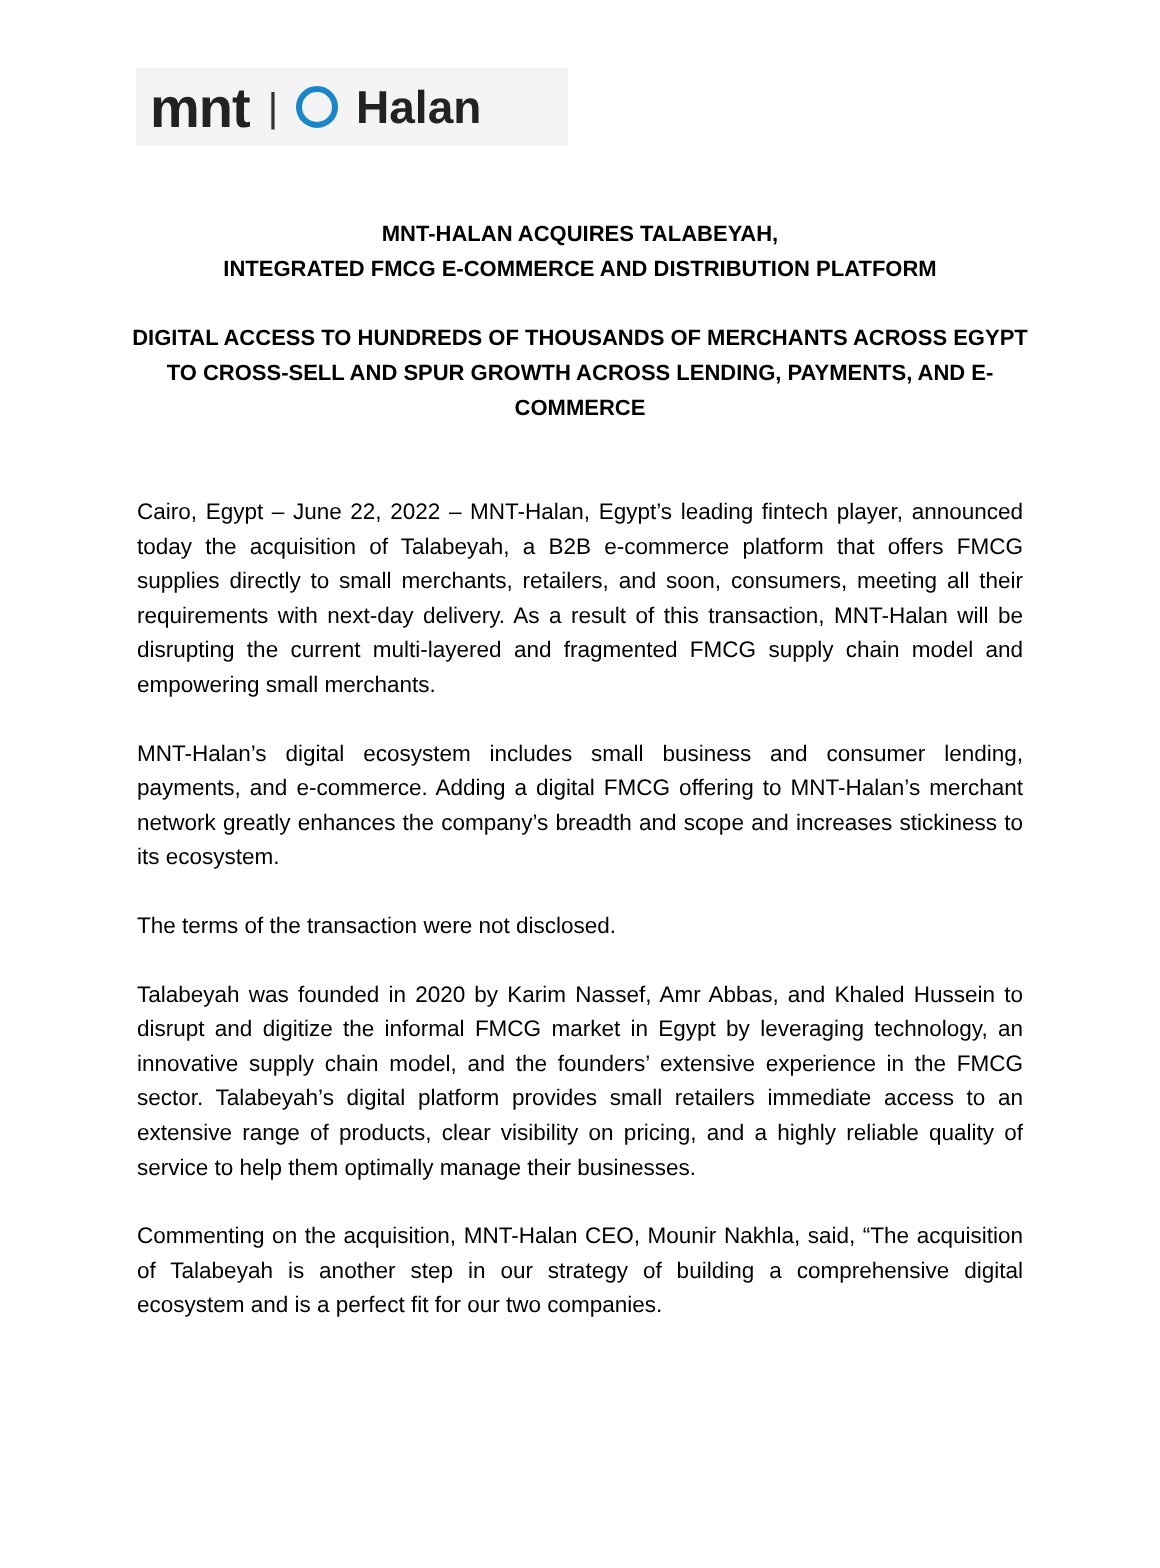mnt | Halan
MNT-HALAN ACQUIRES TALABEYAH,
INTEGRATED FMCG E-COMMERCE AND DISTRIBUTION PLATFORM
DIGITAL ACCESS TO HUNDREDS OF THOUSANDS OF MERCHANTS ACROSS EGYPT TO CROSS-SELL AND SPUR GROWTH ACROSS LENDING, PAYMENTS, AND E-COMMERCE
Cairo, Egypt – June 22, 2022 – MNT-Halan, Egypt’s leading fintech player, announced today the acquisition of Talabeyah, a B2B e-commerce platform that offers FMCG supplies directly to small merchants, retailers, and soon, consumers, meeting all their requirements with next-day delivery. As a result of this transaction, MNT-Halan will be disrupting the current multi-layered and fragmented FMCG supply chain model and empowering small merchants.
MNT-Halan’s digital ecosystem includes small business and consumer lending, payments, and e-commerce. Adding a digital FMCG offering to MNT-Halan’s merchant network greatly enhances the company’s breadth and scope and increases stickiness to its ecosystem.
The terms of the transaction were not disclosed.
Talabeyah was founded in 2020 by Karim Nassef, Amr Abbas, and Khaled Hussein to disrupt and digitize the informal FMCG market in Egypt by leveraging technology, an innovative supply chain model, and the founders’ extensive experience in the FMCG sector. Talabeyah’s digital platform provides small retailers immediate access to an extensive range of products, clear visibility on pricing, and a highly reliable quality of service to help them optimally manage their businesses.
Commenting on the acquisition, MNT-Halan CEO, Mounir Nakhla, said, “The acquisition of Talabeyah is another step in our strategy of building a comprehensive digital ecosystem and is a perfect fit for our two companies.